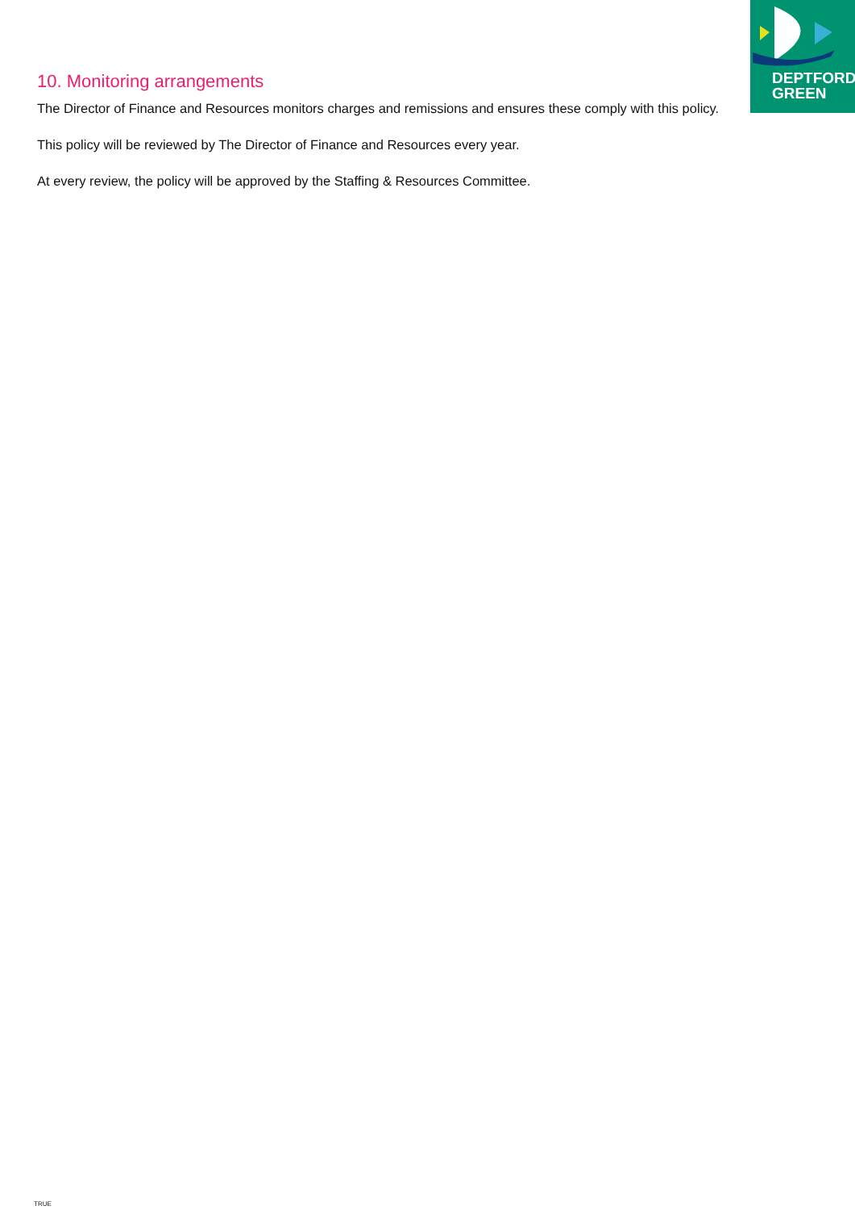DEPTFORD
GREEN
10. Monitoring arrangements
The Director of Finance and Resources monitors charges and remissions and ensures these comply with this policy.
This policy will be reviewed by The Director of Finance and Resources every year.
At every review, the policy will be approved by the Staffing & Resources Committee.
TRUE